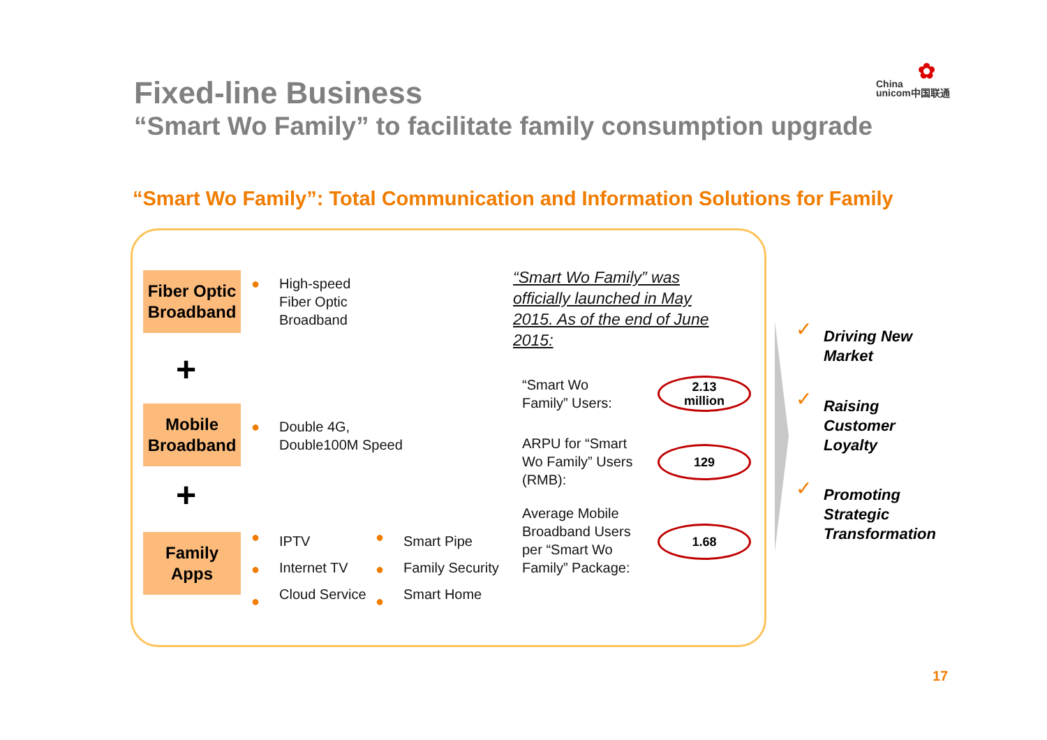Fixed-line Business
✿
China
unicom中国联通
“Smart Wo Family” to facilitate family consumption upgrade
“Smart Wo Family”: Total Communication and Information Solutions for Family
Fiber Optic Broadband
+
Mobile Broadband
+
Family Apps
●
High-speed
Fiber Optic
Broadband
●
Double 4G,
Double100M Speed
●
●
●
IPTV
Internet TV
Cloud Service
●
●
●
Smart Pipe
Family Security
Smart Home
“Smart Wo Family” was
officially launched in May
2015. As of the end of June
2015:
“Smart Wo
Family” Users:
2.13
million
ARPU for “Smart
Wo Family” Users
(RMB):
129
Average Mobile
Broadband Users
per “Smart Wo
Family” Package:
1.68
✓
Driving New
Market
✓
Raising
Customer
Loyalty
✓
Promoting
Strategic
Transformation
17